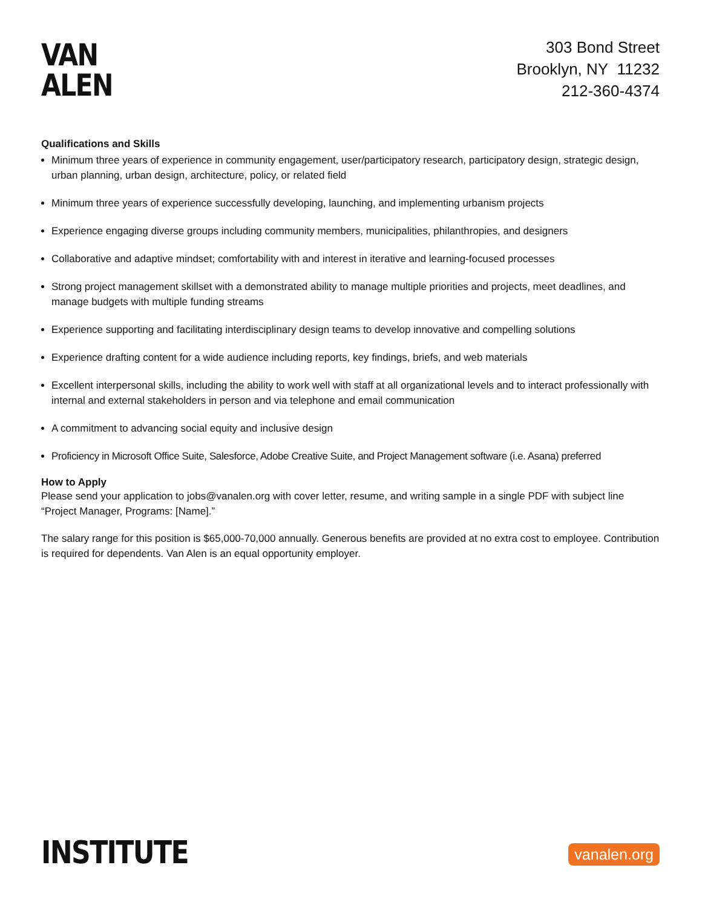VAN
ALEN
303 Bond Street
Brooklyn, NY 11232
212-360-4374
Qualifications and Skills
Minimum three years of experience in community engagement, user/participatory research, participatory design, strategic design, urban planning, urban design, architecture, policy, or related field
Minimum three years of experience successfully developing, launching, and implementing urbanism projects
Experience engaging diverse groups including community members, municipalities, philanthropies, and designers
Collaborative and adaptive mindset; comfortability with and interest in iterative and learning-focused processes
Strong project management skillset with a demonstrated ability to manage multiple priorities and projects, meet deadlines, and manage budgets with multiple funding streams
Experience supporting and facilitating interdisciplinary design teams to develop innovative and compelling solutions
Experience drafting content for a wide audience including reports, key findings, briefs, and web materials
Excellent interpersonal skills, including the ability to work well with staff at all organizational levels and to interact professionally with internal and external stakeholders in person and via telephone and email communication
A commitment to advancing social equity and inclusive design
Proficiency in Microsoft Office Suite, Salesforce, Adobe Creative Suite, and Project Management software (i.e. Asana) preferred
How to Apply
Please send your application to jobs@vanalen.org with cover letter, resume, and writing sample in a single PDF with subject line “Project Manager, Programs: [Name].”
The salary range for this position is $65,000-70,000 annually. Generous benefits are provided at no extra cost to employee. Contribution is required for dependents. Van Alen is an equal opportunity employer.
INSTITUTE
vanalen.org